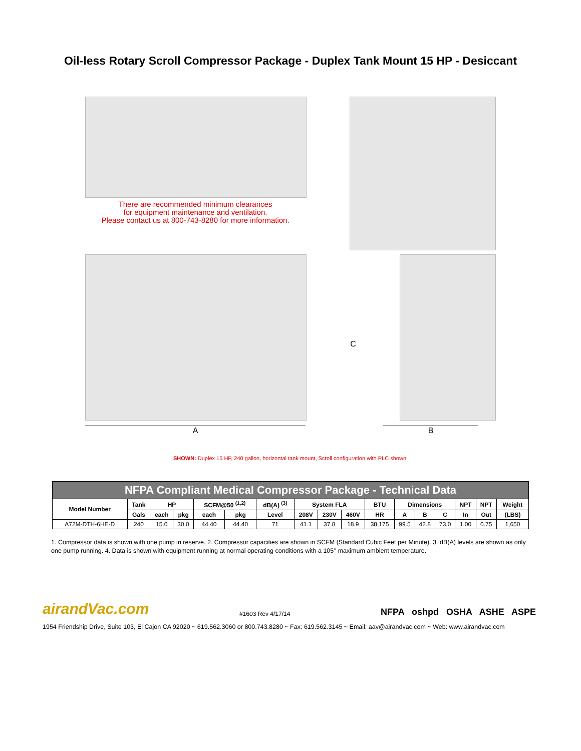Oil-less Rotary Scroll Compressor Package - Duplex Tank Mount 15 HP - Desiccant
There are recommended minimum clearances
for equipment maintenance and ventilation.
Please contact us at 800-743-8280 for more information.
C
A B
SHOWN: Duplex 15 HP, 240 gallon, horizontal tank mount, Scroll configuration with PLC shown.
| NFPA Compliant Medical Compressor Package - Technical Data | | | | | | | | | | | | | | | | |
| --- | --- | --- | --- | --- | --- | --- | --- | --- | --- | --- | --- | --- | --- | --- | --- | --- |
| Model Number | Tank | HP | | SCFM@50 <sup>(1,2)</sup> | | dB(A) <sup>(3)</sup> | System FLA | | | BTU | Dimensions | | | NPT | NPT | Weight |
| | Gals | each | pkg | each | pkg | Level | 208V | 230V | 460V | HR | A | B | C | In | Out | (LBS) |
| A72M-DTH-6HE-D | 240 | 15.0 | 30.0 | 44.40 | 44.40 | 71 | 41.1 | 37.8 | 18.9 | 38,175 | 99.5 | 42.8 | 73.0 | 1.00 | 0.75 | 1,650 |
1. Compressor data is shown with one pump in reserve. 2. Compressor capacities are shown in SCFM (Standard Cubic Feet per Minute). 3. dB(A) levels are shown as only one pump running. 4. Data is shown with equipment running at normal operating conditions with a 105° maximum ambient temperature.
airandVac.com #1603 Rev 4/17/14 NFPA oshpd OSHA ASHE ASPE
1954 Friendship Drive, Suite 103, El Cajon CA 92020 ~ 619.562.3060 or 800.743.8280 ~ Fax: 619.562.3145 ~ Email: aav@airandvac.com ~ Web: www.airandvac.com